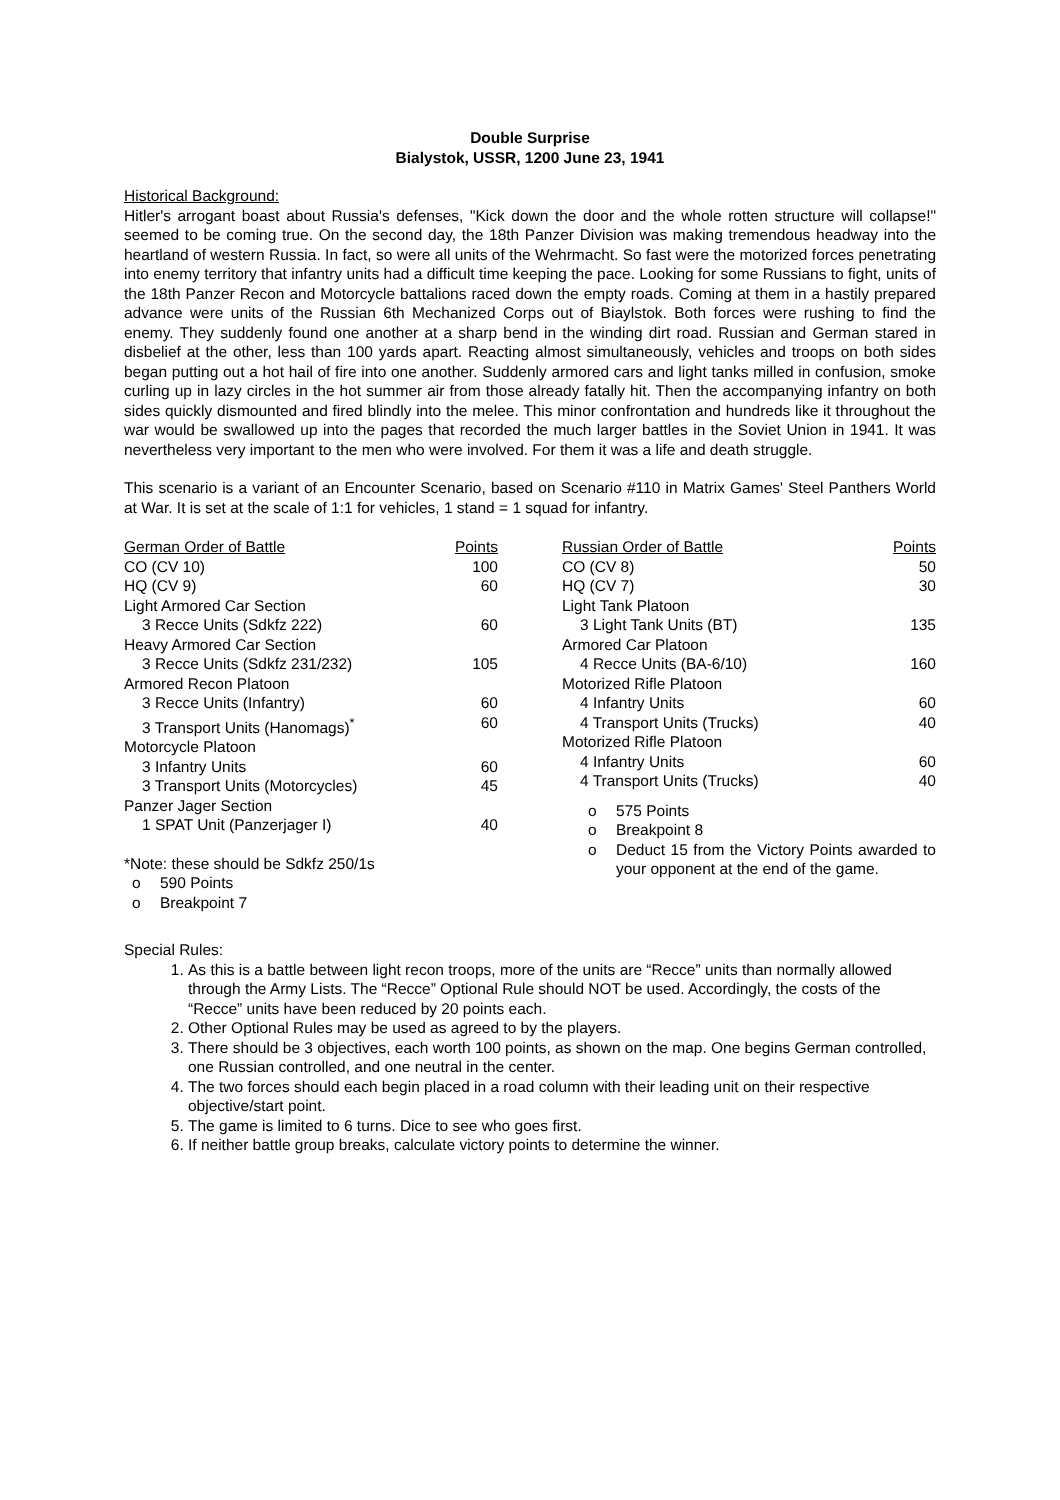Double Surprise
Bialystok, USSR, 1200 June 23, 1941
Historical Background:
Hitler's arrogant boast about Russia's defenses, "Kick down the door and the whole rotten structure will collapse!" seemed to be coming true. On the second day, the 18th Panzer Division was making tremendous headway into the heartland of western Russia. In fact, so were all units of the Wehrmacht. So fast were the motorized forces penetrating into enemy territory that infantry units had a difficult time keeping the pace. Looking for some Russians to fight, units of the 18th Panzer Recon and Motorcycle battalions raced down the empty roads. Coming at them in a hastily prepared advance were units of the Russian 6th Mechanized Corps out of Biaylstok. Both forces were rushing to find the enemy. They suddenly found one another at a sharp bend in the winding dirt road. Russian and German stared in disbelief at the other, less than 100 yards apart. Reacting almost simultaneously, vehicles and troops on both sides began putting out a hot hail of fire into one another. Suddenly armored cars and light tanks milled in confusion, smoke curling up in lazy circles in the hot summer air from those already fatally hit. Then the accompanying infantry on both sides quickly dismounted and fired blindly into the melee. This minor confrontation and hundreds like it throughout the war would be swallowed up into the pages that recorded the much larger battles in the Soviet Union in 1941. It was nevertheless very important to the men who were involved. For them it was a life and death struggle.
This scenario is a variant of an Encounter Scenario, based on Scenario #110 in Matrix Games' Steel Panthers World at War. It is set at the scale of 1:1 for vehicles, 1 stand = 1 squad for infantry.
| German Order of Battle | Points |
| --- | --- |
| CO (CV 10) | 100 |
| HQ (CV 9) | 60 |
| Light Armored Car Section | |
| 3 Recce Units (Sdkfz 222) | 60 |
| Heavy Armored Car Section | |
| 3 Recce Units (Sdkfz 231/232) | 105 |
| Armored Recon Platoon | |
| 3 Recce Units (Infantry) | 60 |
| 3 Transport Units (Hanomags)<sup>*</sup> | 60 |
| Motorcycle Platoon | |
| 3 Infantry Units | 60 |
| 3 Transport Units (Motorcycles) | 45 |
| Panzer Jager Section | |
| 1 SPAT Unit (Panzerjager I) | 40 |
*Note: these should be Sdkfz 250/1s
o 590 Points
o Breakpoint 7
| Russian Order of Battle | Points |
| --- | --- |
| CO (CV 8) | 50 |
| HQ (CV 7) | 30 |
| Light Tank Platoon | |
| 3 Light Tank Units (BT) | 135 |
| Armored Car Platoon | |
| 4 Recce Units (BA-6/10) | 160 |
| Motorized Rifle Platoon | |
| 4 Infantry Units | 60 |
| 4 Transport Units (Trucks) | 40 |
| Motorized Rifle Platoon | |
| 4 Infantry Units | 60 |
| 4 Transport Units (Trucks) | 40 |
o 575 Points
o Breakpoint 8
o Deduct 15 from the Victory Points awarded to your opponent at the end of the game.
Special Rules:
1. As this is a battle between light recon troops, more of the units are “Recce” units than normally allowed through the Army Lists. The “Recce” Optional Rule should NOT be used. Accordingly, the costs of the “Recce” units have been reduced by 20 points each.
2. Other Optional Rules may be used as agreed to by the players.
3. There should be 3 objectives, each worth 100 points, as shown on the map. One begins German controlled, one Russian controlled, and one neutral in the center.
4. The two forces should each begin placed in a road column with their leading unit on their respective objective/start point.
5. The game is limited to 6 turns. Dice to see who goes first.
6. If neither battle group breaks, calculate victory points to determine the winner.